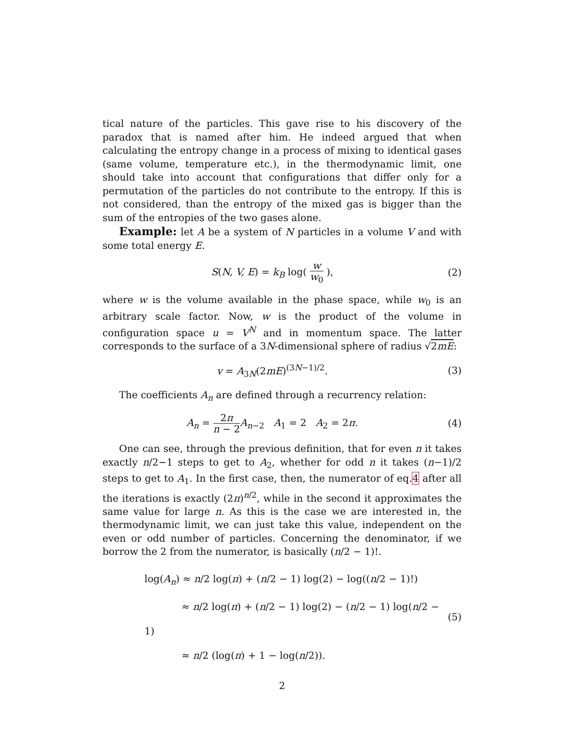tical nature of the particles. This gave rise to his discovery of the paradox that is named after him. He indeed argued that when calculating the entropy change in a process of mixing to identical gases (same volume, temperature etc.), in the thermodynamic limit, one should take into account that configurations that differ only for a permutation of the particles do not contribute to the entropy. If this is not considered, than the entropy of the mixed gas is bigger than the sum of the entropies of the two gases alone.
Example: let A be a system of N particles in a volume V and with some total energy E.
S(N, V, E) = k<sub>B</sub> log( w w<sub>0</sub> ), (2)
where w is the volume available in the phase space, while w<sub>0</sub> is an arbitrary scale factor. Now, w is the product of the volume in configuration space u = V<sup>N</sup> and in momentum space. The latter corresponds to the surface of a 3N-dimensional sphere of radius √2mE:
v = A<sub>3N</sub>(2mE)<sup>(3N−1)/2</sup>. (3)
The coefficients A<sub>n</sub> are defined through a recurrency relation:
A<sub>n</sub> = 2π n − 2 A<sub>n−2</sub> A<sub>1</sub> = 2 A<sub>2</sub> = 2π.
(4)
One can see, through the previous definition, that for even n it takes exactly n/2−1 steps to get to A<sub>2</sub>, whether for odd n it takes (n−1)/2 steps to get to A<sub>1</sub>. In the first case, then, the numerator of eq.4 after all the iterations is exactly (2π)<sup>n/2</sup>, while in the second it approximates the same value for large n. As this is the case we are interested in, the thermodynamic limit, we can just take this value, independent on the even or odd number of particles. Concerning the denominator, if we borrow the 2 from the numerator, is basically (n/2 − 1)!.
log(A<sub>n</sub>) ≈ n/2 log(π) + (n/2 − 1) log(2) − log((n/2 − 1)!)
≈ n/2 log(π) + (n/2 − 1) log(2) − (n/2 − 1) log(n/2 − 1)
≈ n/2 (log(π) + 1 − log(n/2)).
(5)
2